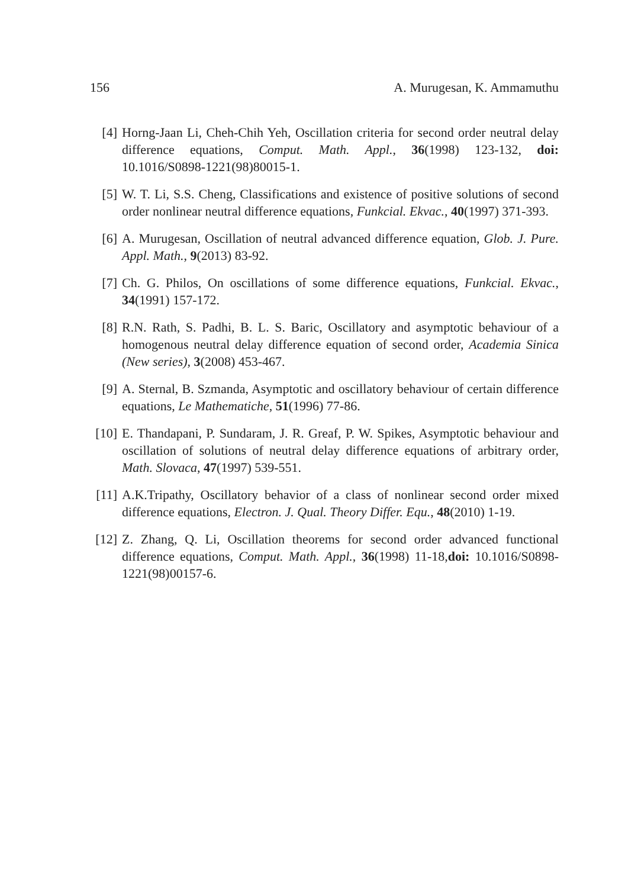156 A. Murugesan, K. Ammamuthu
[4] Horng-Jaan Li, Cheh-Chih Yeh, Oscillation criteria for second order neutral delay difference equations, Comput. Math. Appl., 36(1998) 123-132, doi: 10.1016/S0898-1221(98)80015-1.
[5] W. T. Li, S.S. Cheng, Classifications and existence of positive solutions of second order nonlinear neutral difference equations, Funkcial. Ekvac., 40(1997) 371-393.
[6] A. Murugesan, Oscillation of neutral advanced difference equation, Glob. J. Pure. Appl. Math., 9(2013) 83-92.
[7] Ch. G. Philos, On oscillations of some difference equations, Funkcial. Ekvac., 34(1991) 157-172.
[8] R.N. Rath, S. Padhi, B. L. S. Baric, Oscillatory and asymptotic behaviour of a homogenous neutral delay difference equation of second order, Academia Sinica (New series), 3(2008) 453-467.
[9] A. Sternal, B. Szmanda, Asymptotic and oscillatory behaviour of certain difference equations, Le Mathematiche, 51(1996) 77-86.
[10]
E. Thandapani, P. Sundaram, J. R. Greaf, P. W. Spikes, Asymptotic behaviour and oscillation of solutions of neutral delay difference equations of arbitrary order, Math. Slovaca, 47(1997) 539-551.
[11]
A.K.Tripathy, Oscillatory behavior of a class of nonlinear second order mixed difference equations, Electron. J. Qual. Theory Differ. Equ., 48(2010) 1-19.
[12]
Z. Zhang, Q. Li, Oscillation theorems for second order advanced functional difference equations, Comput. Math. Appl., 36(1998) 11-18,doi: 10.1016/S0898-1221(98)00157-6.